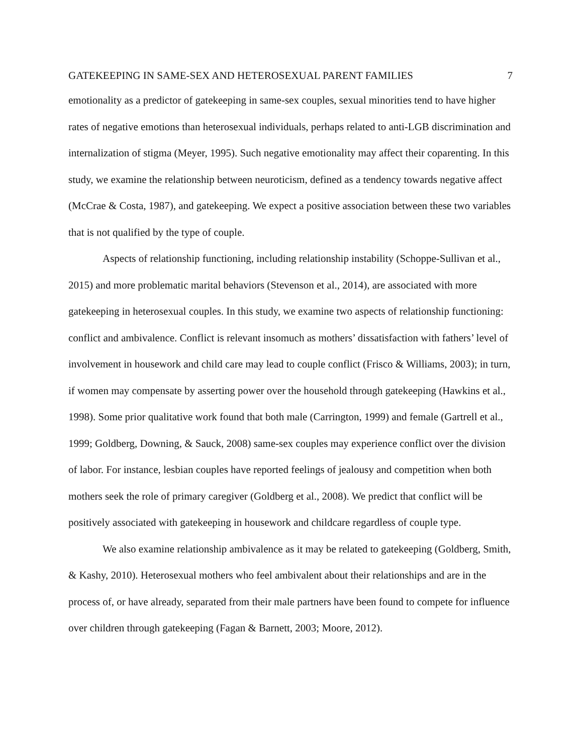GATEKEEPING IN SAME-SEX AND HETEROSEXUAL PARENT FAMILIES 7
emotionality as a predictor of gatekeeping in same-sex couples, sexual minorities tend to have higher rates of negative emotions than heterosexual individuals, perhaps related to anti-LGB discrimination and internalization of stigma (Meyer, 1995). Such negative emotionality may affect their coparenting. In this study, we examine the relationship between neuroticism, defined as a tendency towards negative affect (McCrae & Costa, 1987), and gatekeeping. We expect a positive association between these two variables that is not qualified by the type of couple.
Aspects of relationship functioning, including relationship instability (Schoppe-Sullivan et al., 2015) and more problematic marital behaviors (Stevenson et al., 2014), are associated with more gatekeeping in heterosexual couples. In this study, we examine two aspects of relationship functioning: conflict and ambivalence. Conflict is relevant insomuch as mothers’ dissatisfaction with fathers’ level of involvement in housework and child care may lead to couple conflict (Frisco & Williams, 2003); in turn, if women may compensate by asserting power over the household through gatekeeping (Hawkins et al., 1998). Some prior qualitative work found that both male (Carrington, 1999) and female (Gartrell et al., 1999; Goldberg, Downing, & Sauck, 2008) same-sex couples may experience conflict over the division of labor. For instance, lesbian couples have reported feelings of jealousy and competition when both mothers seek the role of primary caregiver (Goldberg et al., 2008). We predict that conflict will be positively associated with gatekeeping in housework and childcare regardless of couple type.
We also examine relationship ambivalence as it may be related to gatekeeping (Goldberg, Smith, & Kashy, 2010). Heterosexual mothers who feel ambivalent about their relationships and are in the process of, or have already, separated from their male partners have been found to compete for influence over children through gatekeeping (Fagan & Barnett, 2003; Moore, 2012).